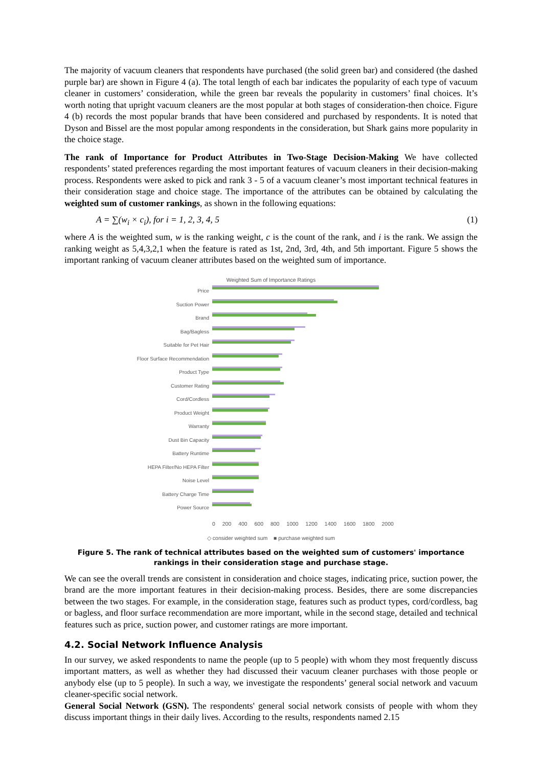The majority of vacuum cleaners that respondents have purchased (the solid green bar) and considered (the dashed purple bar) are shown in Figure 4 (a). The total length of each bar indicates the popularity of each type of vacuum cleaner in customers’ consideration, while the green bar reveals the popularity in customers’ final choices. It’s worth noting that upright vacuum cleaners are the most popular at both stages of consideration-then choice. Figure 4 (b) records the most popular brands that have been considered and purchased by respondents. It is noted that Dyson and Bissel are the most popular among respondents in the consideration, but Shark gains more popularity in the choice stage.
The rank of Importance for Product Attributes in Two-Stage Decision-Making We have collected respondents’ stated preferences regarding the most important features of vacuum cleaners in their decision-making process. Respondents were asked to pick and rank 3 - 5 of a vacuum cleaner’s most important technical features in their consideration stage and choice stage. The importance of the attributes can be obtained by calculating the weighted sum of customer rankings, as shown in the following equations:
A = ∑(w<sub>i</sub> × c<sub>i</sub>), for i = 1, 2, 3, 4, 5 (1)
where A is the weighted sum, w is the ranking weight, c is the count of the rank, and i is the rank. We assign the ranking weight as 5,4,3,2,1 when the feature is rated as 1st, 2nd, 3rd, 4th, and 5th important. Figure 5 shows the important ranking of vacuum cleaner attributes based on the weighted sum of importance.
Weighted Sum of Importance Ratings
Price
Suction Power
Brand
Bag/Bagless
Suitable for Pet Hair
Floor Surface Recommendation
Product Type
Customer Rating
Cord/Cordless
Product Weight
Warranty
Dust Bin Capacity
Battery Runtime
HEPA Filter/No HEPA Filter
Noise Level
Battery Charge Time
Power Source
0 200 400 600 800 1000 1200 1400 1600 1800 2000
◇ consider weighted sum ■ purchase weighted sum
Figure 5. The rank of technical attributes based on the weighted sum of customers' importance rankings in their consideration stage and purchase stage.
We can see the overall trends are consistent in consideration and choice stages, indicating price, suction power, the brand are the more important features in their decision-making process. Besides, there are some discrepancies between the two stages. For example, in the consideration stage, features such as product types, cord/cordless, bag or bagless, and floor surface recommendation are more important, while in the second stage, detailed and technical features such as price, suction power, and customer ratings are more important.
4.2. Social Network Influence Analysis
In our survey, we asked respondents to name the people (up to 5 people) with whom they most frequently discuss important matters, as well as whether they had discussed their vacuum cleaner purchases with those people or anybody else (up to 5 people). In such a way, we investigate the respondents’ general social network and vacuum cleaner-specific social network.
General Social Network (GSN). The respondents' general social network consists of people with whom they discuss important things in their daily lives. According to the results, respondents named 2.15